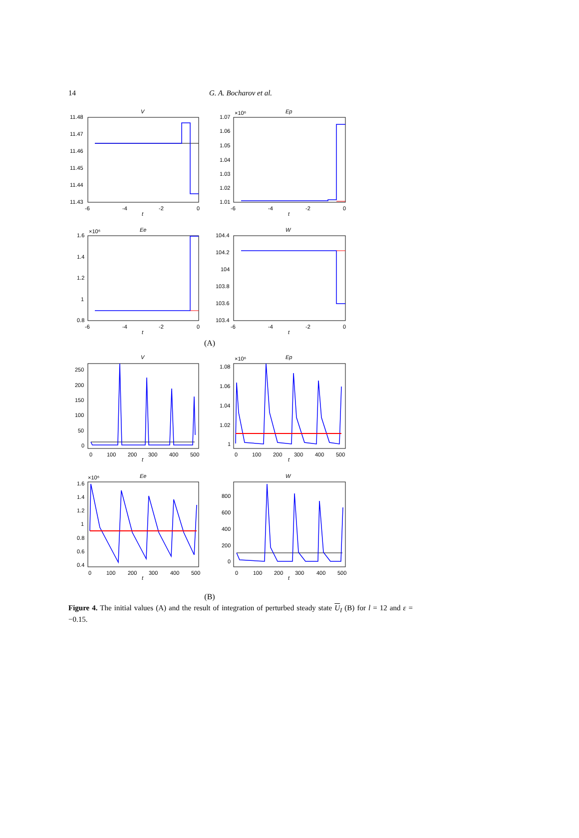14
G. A. Bocharov et al.
V
Ep
Ee
W
11.48
11.47
11.46
11.45
11.44
11.43
1.07
×10⁶
1.06
1.05
1.04
1.03
1.02
1.01
1.6
×10⁶
1.4
1.2
1
0.8
104.4
104.2
104
103.8
103.6
103.4
-6
-4
-2
0
t
-6
-4
-2
0
t
-6
-4
-2
0
t
-6
-4
-2
0
t
(A)
V
Ep
Ee
W
250
200
150
100
50
0
×10⁶
1.08
1.06
1.04
1.02
1
×10⁶
1.6
1.4
1.2
1
0.8
0.6
0.4
800
600
400
200
0
0
100
200
300
400
500
t
0
100
200
300
400
500
t
0
100
200
300
400
500
t
0
100
200
300
400
500
t
(B)
Figure 4. The initial values (A) and the result of integration of perturbed steady state U<sub>I</sub> (B) for l = 12 and ε = −0.15.